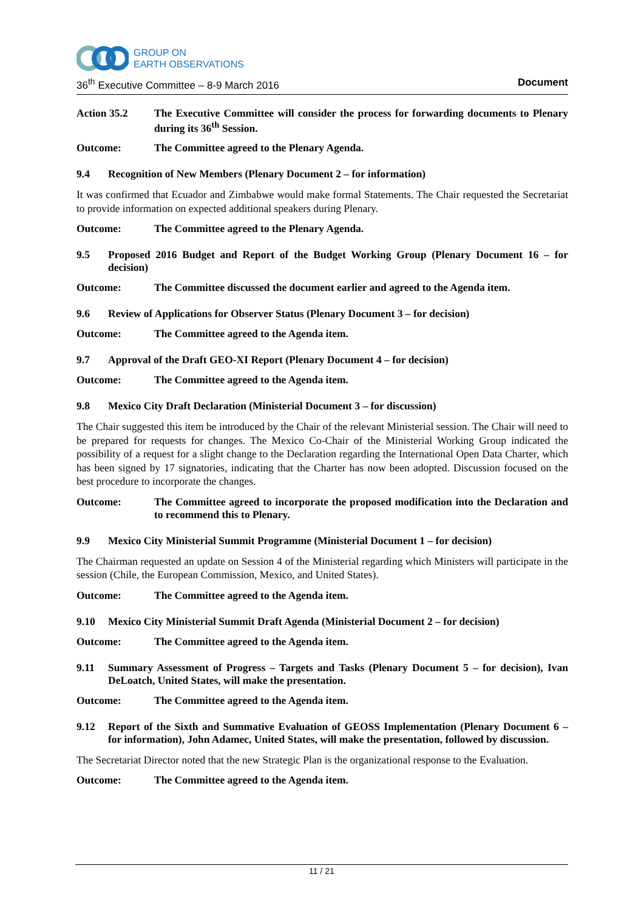GROUP ON
EARTH OBSERVATIONS
36<sup>th</sup> Executive Committee – 8-9 March 2016 Document
Action 35.2 The Executive Committee will consider the process for forwarding documents to Plenary during its 36<sup>th</sup> Session.
Outcome: The Committee agreed to the Plenary Agenda.
9.4 Recognition of New Members (Plenary Document 2 – for information)
It was confirmed that Ecuador and Zimbabwe would make formal Statements. The Chair requested the Secretariat to provide information on expected additional speakers during Plenary.
Outcome: The Committee agreed to the Plenary Agenda.
9.5 Proposed 2016 Budget and Report of the Budget Working Group (Plenary Document 16 – for decision)
Outcome: The Committee discussed the document earlier and agreed to the Agenda item.
9.6 Review of Applications for Observer Status (Plenary Document 3 – for decision)
Outcome: The Committee agreed to the Agenda item.
9.7 Approval of the Draft GEO-XI Report (Plenary Document 4 – for decision)
Outcome: The Committee agreed to the Agenda item.
9.8 Mexico City Draft Declaration (Ministerial Document 3 – for discussion)
The Chair suggested this item be introduced by the Chair of the relevant Ministerial session. The Chair will need to be prepared for requests for changes. The Mexico Co-Chair of the Ministerial Working Group indicated the possibility of a request for a slight change to the Declaration regarding the International Open Data Charter, which has been signed by 17 signatories, indicating that the Charter has now been adopted. Discussion focused on the best procedure to incorporate the changes.
Outcome: The Committee agreed to incorporate the proposed modification into the Declaration and to recommend this to Plenary.
9.9 Mexico City Ministerial Summit Programme (Ministerial Document 1 – for decision)
The Chairman requested an update on Session 4 of the Ministerial regarding which Ministers will participate in the session (Chile, the European Commission, Mexico, and United States).
Outcome: The Committee agreed to the Agenda item.
9.10 Mexico City Ministerial Summit Draft Agenda (Ministerial Document 2 – for decision)
Outcome: The Committee agreed to the Agenda item.
9.11 Summary Assessment of Progress – Targets and Tasks (Plenary Document 5 – for decision), Ivan DeLoatch, United States, will make the presentation.
Outcome: The Committee agreed to the Agenda item.
9.12 Report of the Sixth and Summative Evaluation of GEOSS Implementation (Plenary Document 6 – for information), John Adamec, United States, will make the presentation, followed by discussion.
The Secretariat Director noted that the new Strategic Plan is the organizational response to the Evaluation.
Outcome: The Committee agreed to the Agenda item.
11 / 21